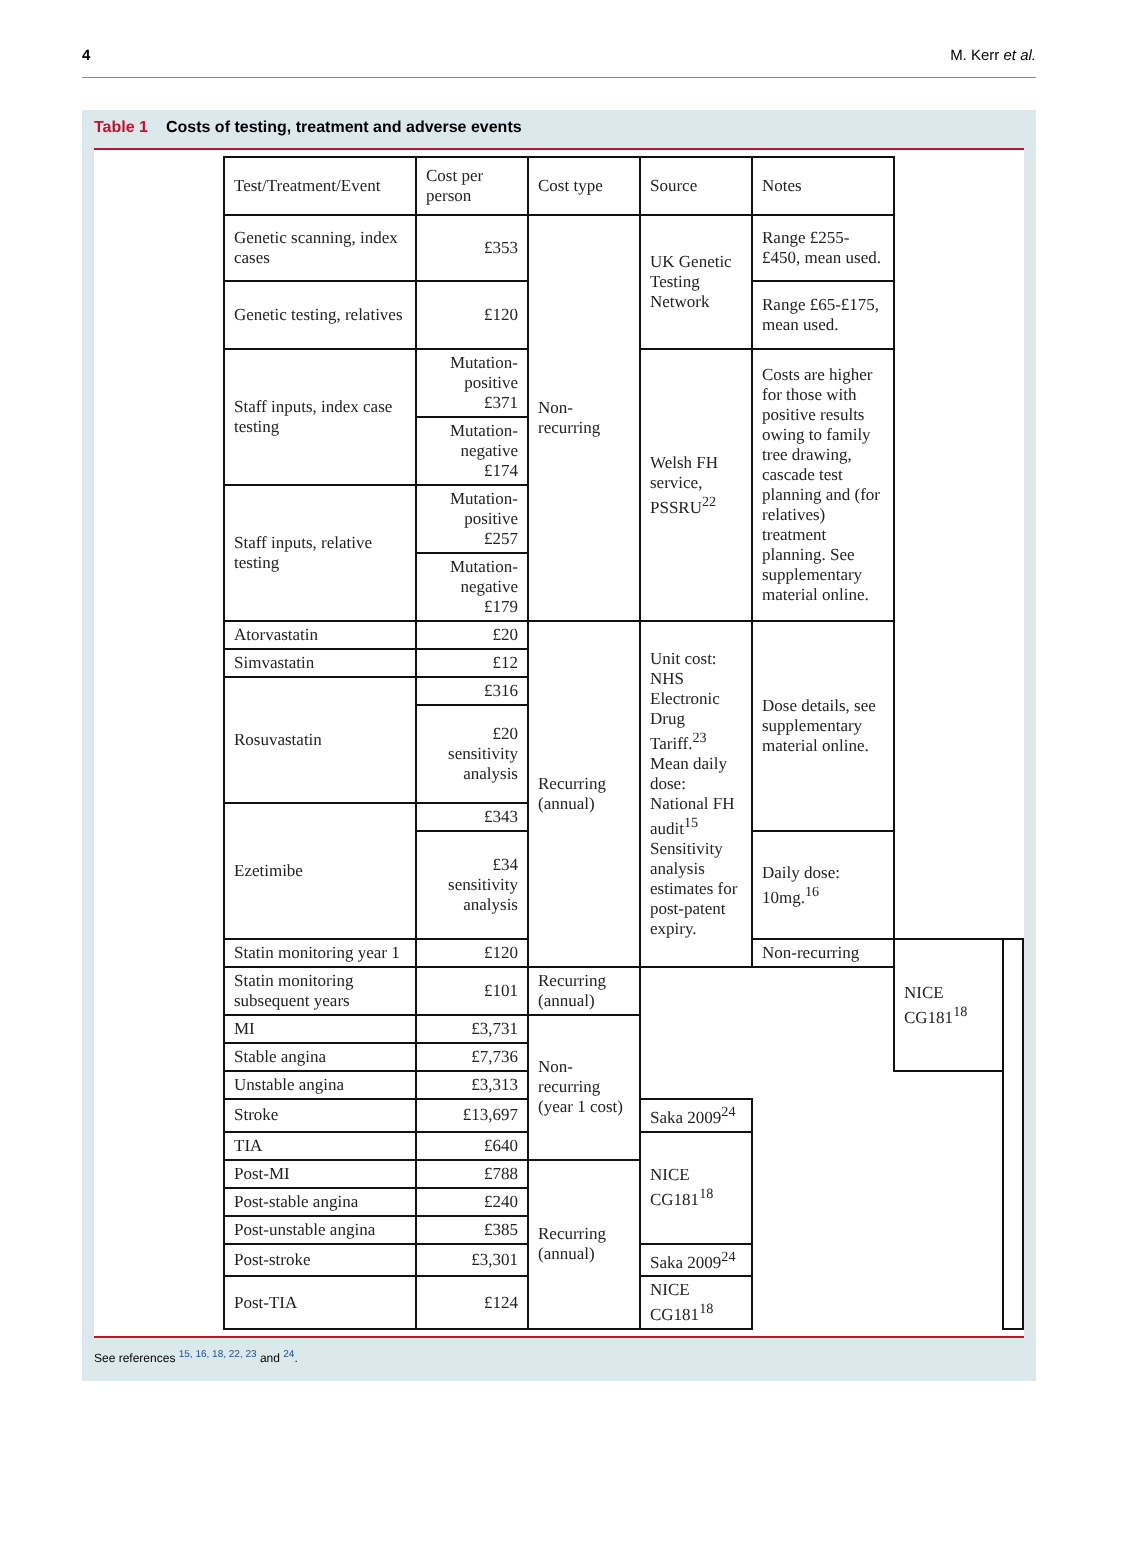4 M. Kerr et al.
Table 1 Costs of testing, treatment and adverse events
| Test/Treatment/Event | Cost per person | Cost type | Source | Notes | | |
| Genetic scanning, index cases | £353 | Non-recurring | UK Genetic Testing Network | Range £255-£450, mean used. | | |
| Genetic testing, relatives | £120 | | | Range £65-£175, mean used. | | |
| Staff inputs, index case testing | Mutation-positive £371 | | Welsh FH service, PSSRU<sup>22</sup> | Costs are higher for those with positive results owing to family tree drawing, cascade test planning and (for relatives) treatment planning. See supplementary material online. | | |
| | Mutation-negative £174 | | | | | |
| Staff inputs, relative testing | Mutation-positive £257 | | | | | |
| | Mutation-negative £179 | | | | | |
| Atorvastatin | £20 | Recurring (annual) | Unit cost: NHS Electronic Drug Tariff.<sup>23</sup> Mean daily dose: National FH audit<sup>15</sup> Sensitivity analysis estimates for post-patent expiry. | Dose details, see supplementary material online. | | |
| Simvastatin | £12 | | | | | |
| Rosuvastatin | £316 | | | | | |
| | £20 sensitivity analysis | | | | | |
| Ezetimibe | £343 | | | | | |
| | £34 sensitivity analysis | | | Daily dose: 10mg.<sup>16</sup> | | |
| Statin monitoring year 1 | £120 | | | Non-recurring | NICE CG181<sup>18</sup> | |
| Statin monitoring subsequent years | £101 | Recurring (annual) | | | | |
| MI | £3,731 | Non-recurring (year 1 cost) | | | | |
| Stable angina | £7,736 | | | | | |
| Unstable angina | £3,313 | | | | | |
| Stroke | £13,697 | | Saka 2009<sup>24</sup> | | | |
| TIA | £640 | | NICE CG181<sup>18</sup> | | | |
| Post-MI | £788 | Recurring (annual) | | | | |
| Post-stable angina | £240 | | | | | |
| Post-unstable angina | £385 | | | | | |
| Post-stroke | £3,301 | | Saka 2009<sup>24</sup> | | | |
| Post-TIA | £124 | | NICE CG181<sup>18</sup> | | | |
See references <sup>15, 16, 18, 22, 23</sup> and <sup>24</sup>.